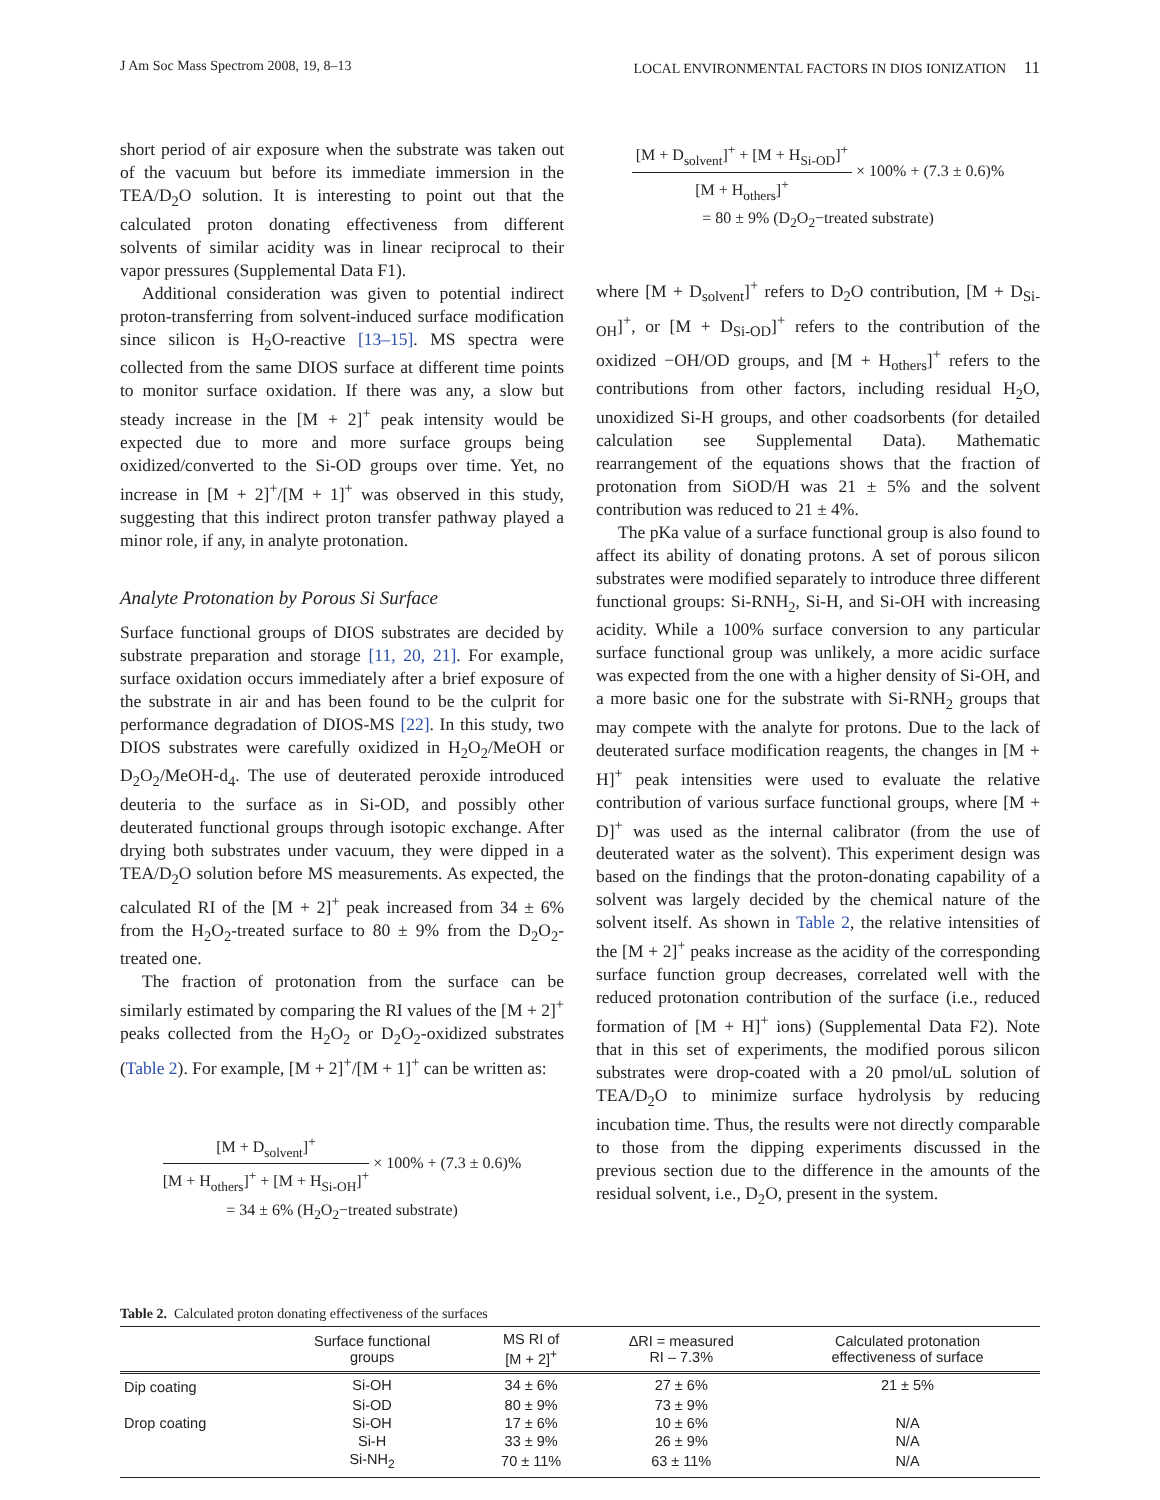J Am Soc Mass Spectrom 2008, 19, 8–13 LOCAL ENVIRONMENTAL FACTORS IN DIOS IONIZATION 11
short period of air exposure when the substrate was taken out of the vacuum but before its immediate immersion in the TEA/D<sub>2</sub>O solution. It is interesting to point out that the calculated proton donating effectiveness from different solvents of similar acidity was in linear reciprocal to their vapor pressures (Supplemental Data F1).
Additional consideration was given to potential indirect proton-transferring from solvent-induced surface modification since silicon is H<sub>2</sub>O-reactive [13–15]. MS spectra were collected from the same DIOS surface at different time points to monitor surface oxidation. If there was any, a slow but steady increase in the [M + 2]<sup>+</sup> peak intensity would be expected due to more and more surface groups being oxidized/converted to the Si-OD groups over time. Yet, no increase in [M + 2]<sup>+</sup>/[M + 1]<sup>+</sup> was observed in this study, suggesting that this indirect proton transfer pathway played a minor role, if any, in analyte protonation.
Analyte Protonation by Porous Si Surface
Surface functional groups of DIOS substrates are decided by substrate preparation and storage [11, 20, 21]. For example, surface oxidation occurs immediately after a brief exposure of the substrate in air and has been found to be the culprit for performance degradation of DIOS-MS [22]. In this study, two DIOS substrates were carefully oxidized in H<sub>2</sub>O<sub>2</sub>/MeOH or D<sub>2</sub>O<sub>2</sub>/MeOH-d<sub>4</sub>. The use of deuterated peroxide introduced deuteria to the surface as in Si-OD, and possibly other deuterated functional groups through isotopic exchange. After drying both substrates under vacuum, they were dipped in a TEA/D<sub>2</sub>O solution before MS measurements. As expected, the calculated RI of the [M + 2]<sup>+</sup> peak increased from 34 ± 6% from the H<sub>2</sub>O<sub>2</sub>-treated surface to 80 ± 9% from the D<sub>2</sub>O<sub>2</sub>-treated one.
The fraction of protonation from the surface can be similarly estimated by comparing the RI values of the [M + 2]<sup>+</sup> peaks collected from the H<sub>2</sub>O<sub>2</sub> or D<sub>2</sub>O<sub>2</sub>-oxidized substrates (Table 2). For example, [M + 2]<sup>+</sup>/[M + 1]<sup>+</sup> can be written as:
[M + D<sub>solvent</sub>]<sup>+</sup>
[M + H<sub>others</sub>]<sup>+</sup> + [M + H<sub>Si-OH</sub>]<sup>+</sup>
× 100% + (7.3 ± 0.6)%
= 34 ± 6% (H<sub>2</sub>O<sub>2</sub>−treated substrate)
[M + D<sub>solvent</sub>]<sup>+</sup> + [M + H<sub>Si-OD</sub>]<sup>+</sup>
[M + H<sub>others</sub>]<sup>+</sup>
× 100% + (7.3 ± 0.6)%
= 80 ± 9% (D<sub>2</sub>O<sub>2</sub>−treated substrate)
where [M + D<sub>solvent</sub>]<sup>+</sup> refers to D<sub>2</sub>O contribution, [M + D<sub>Si-OH</sub>]<sup>+</sup>, or [M + D<sub>Si-OD</sub>]<sup>+</sup> refers to the contribution of the oxidized −OH/OD groups, and [M + H<sub>others</sub>]<sup>+</sup> refers to the contributions from other factors, including residual H<sub>2</sub>O, unoxidized Si-H groups, and other coadsorbents (for detailed calculation see Supplemental Data). Mathematic rearrangement of the equations shows that the fraction of protonation from SiOD/H was 21 ± 5% and the solvent contribution was reduced to 21 ± 4%.
The pKa value of a surface functional group is also found to affect its ability of donating protons. A set of porous silicon substrates were modified separately to introduce three different functional groups: Si-RNH<sub>2</sub>, Si-H, and Si-OH with increasing acidity. While a 100% surface conversion to any particular surface functional group was unlikely, a more acidic surface was expected from the one with a higher density of Si-OH, and a more basic one for the substrate with Si-RNH<sub>2</sub> groups that may compete with the analyte for protons. Due to the lack of deuterated surface modification reagents, the changes in [M + H]<sup>+</sup> peak intensities were used to evaluate the relative contribution of various surface functional groups, where [M + D]<sup>+</sup> was used as the internal calibrator (from the use of deuterated water as the solvent). This experiment design was based on the findings that the proton-donating capability of a solvent was largely decided by the chemical nature of the solvent itself. As shown in Table 2, the relative intensities of the [M + 2]<sup>+</sup> peaks increase as the acidity of the corresponding surface function group decreases, correlated well with the reduced protonation contribution of the surface (i.e., reduced formation of [M + H]<sup>+</sup> ions) (Supplemental Data F2). Note that in this set of experiments, the modified porous silicon substrates were drop-coated with a 20 pmol/uL solution of TEA/D<sub>2</sub>O to minimize surface hydrolysis by reducing incubation time. Thus, the results were not directly comparable to those from the dipping experiments discussed in the previous section due to the difference in the amounts of the residual solvent, i.e., D<sub>2</sub>O, present in the system.
Table 2. Calculated proton donating effectiveness of the surfaces
| | Surface functional groups | MS RI of [M + 2]<sup>+</sup> | ΔRI = measured RI – 7.3% | Calculated protonation effectiveness of surface |
| --- | --- | --- | --- | --- |
| Dip coating | Si-OH | 34 ± 6% | 27 ± 6% | 21 ± 5% |
| | Si-OD | 80 ± 9% | 73 ± 9% | |
| Drop coating | Si-OH | 17 ± 6% | 10 ± 6% | N/A |
| | Si-H | 33 ± 9% | 26 ± 9% | N/A |
| | Si-NH<sub>2</sub> | 70 ± 11% | 63 ± 11% | N/A |